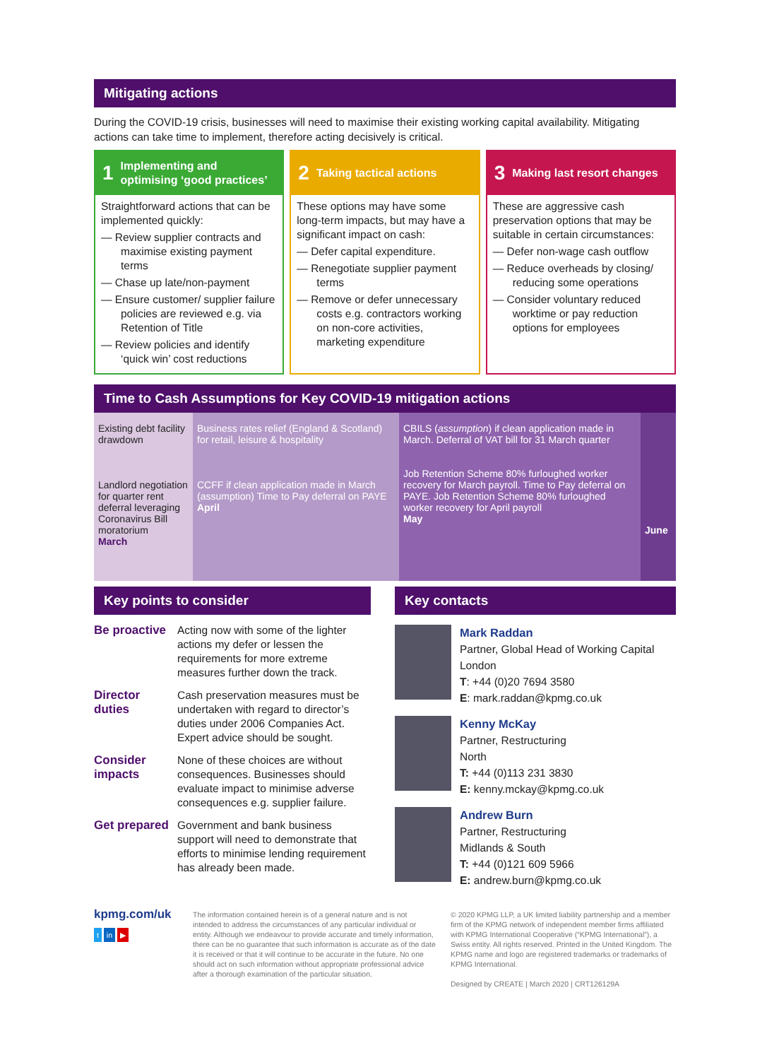Mitigating actions
During the COVID-19 crisis, businesses will need to maximise their existing working capital availability. Mitigating actions can take time to implement, therefore acting decisively is critical.
1 Implementing and optimising ‘good practices’
Straightforward actions that can be implemented quickly:
— Review supplier contracts and maximise existing payment terms
— Chase up late/non-payment
— Ensure customer/ supplier failure policies are reviewed e.g. via Retention of Title
— Review policies and identify ‘quick win’ cost reductions
2 Taking tactical actions
These options may have some long-term impacts, but may have a significant impact on cash:
— Defer capital expenditure.
— Renegotiate supplier payment terms
— Remove or defer unnecessary costs e.g. contractors working on non-core activities, marketing expenditure
3 Making last resort changes
These are aggressive cash preservation options that may be suitable in certain circumstances:
— Defer non-wage cash outflow
— Reduce overheads by closing/ reducing some operations
— Consider voluntary reduced worktime or pay reduction options for employees
Time to Cash Assumptions for Key COVID-19 mitigation actions
Existing debt facility drawdown
Landlord negotiation for quarter rent deferral leveraging Coronavirus Bill moratorium
March
Business rates relief (England & Scotland) for retail, leisure & hospitality
CCFF if clean application made in March (assumption) Time to Pay deferral on PAYE April
CBILS (assumption) if clean application made in March. Deferral of VAT bill for 31 March quarter
Job Retention Scheme 80% furloughed worker recovery for March payroll. Time to Pay deferral on PAYE. Job Retention Scheme 80% furloughed worker recovery for April payroll
May
June
Key points to consider
Be proactive Acting now with some of the lighter actions my defer or lessen the requirements for more extreme measures further down the track.
Director duties Cash preservation measures must be undertaken with regard to director’s duties under 2006 Companies Act. Expert advice should be sought.
Consider impacts None of these choices are without consequences. Businesses should evaluate impact to minimise adverse consequences e.g. supplier failure.
Get prepared Government and bank business support will need to demonstrate that efforts to minimise lending requirement has already been made.
Key contacts
Mark Raddan
Partner, Global Head of Working Capital
London
T: +44 (0)20 7694 3580
E: mark.raddan@kpmg.co.uk
Kenny McKay
Partner, Restructuring
North
T: +44 (0)113 231 3830
E: kenny.mckay@kpmg.co.uk
Andrew Burn
Partner, Restructuring
Midlands & South
T: +44 (0)121 609 5966
E: andrew.burn@kpmg.co.uk
kpmg.com/uk
t in ▶
The information contained herein is of a general nature and is not intended to address the circumstances of any particular individual or entity. Although we endeavour to provide accurate and timely information, there can be no guarantee that such information is accurate as of the date it is received or that it will continue to be accurate in the future. No one should act on such information without appropriate professional advice after a thorough examination of the particular situation.
© 2020 KPMG LLP, a UK limited liability partnership and a member firm of the KPMG network of independent member firms affiliated with KPMG International Cooperative (“KPMG International”), a Swiss entity. All rights reserved. Printed in the United Kingdom. The KPMG name and logo are registered trademarks or trademarks of KPMG International.
Designed by CREATE | March 2020 | CRT126129A